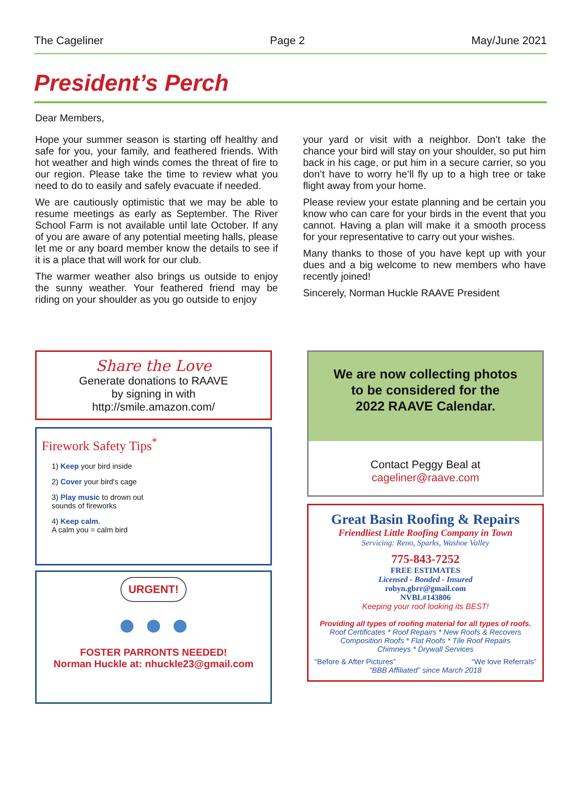The Cageliner Page 2 May/June 2021
President’s Perch
Dear Members,
Hope your summer season is starting off healthy and safe for you, your family, and feathered friends. With hot weather and high winds comes the threat of fire to our region. Please take the time to review what you need to do to easily and safely evacuate if needed.
We are cautiously optimistic that we may be able to resume meetings as early as September. The River School Farm is not available until late October. If any of you are aware of any potential meeting halls, please let me or any board member know the details to see if it is a place that will work for our club.
The warmer weather also brings us outside to enjoy the sunny weather. Your feathered friend may be riding on your shoulder as you go outside to enjoy
your yard or visit with a neighbor. Don’t take the chance your bird will stay on your shoulder, so put him back in his cage, or put him in a secure carrier, so you don’t have to worry he’ll fly up to a high tree or take flight away from your home.
Please review your estate planning and be certain you know who can care for your birds in the event that you cannot. Having a plan will make it a smooth process for your representative to carry out your wishes.
Many thanks to those of you have kept up with your dues and a big welcome to new members who have recently joined!
Sincerely, Norman Huckle RAAVE President
Share the Love
Generate donations to RAAVE
by signing in with
http://smile.amazon.com/
Firework Safety Tips<sup>*</sup>
1) Keep your bird inside
2) Cover your bird's cage
3) Play music to drown out
sounds of fireworks
4) Keep calm.
A calm you = calm bird
URGENT!
● ● ●
FOSTER PARRONTS NEEDED!
Norman Huckle at: nhuckle23@gmail.com
We are now collecting photos
to be considered for the
2022 RAAVE Calendar.
Contact Peggy Beal at
cageliner@raave.com
Great Basin Roofing & Repairs
Friendliest Little Roofing Company in Town
Servicing: Reno, Sparks, Washoe Valley
775-843-7252
FREE ESTIMATES
Licensed - Bonded - Insured
robyn.gbrr@gmail.com
NVBL#143806
Keeping your roof looking its BEST!
Providing all types of roofing material for all types of roofs.
Roof Certificates * Roof Repairs * New Roofs & Recovers
Composition Roofs * Flat Roofs * Tile Roof Repairs
Chimneys * Drywall Services
“Before & After Pictures” “We love Referrals”
“BBB Affiliated” since March 2018